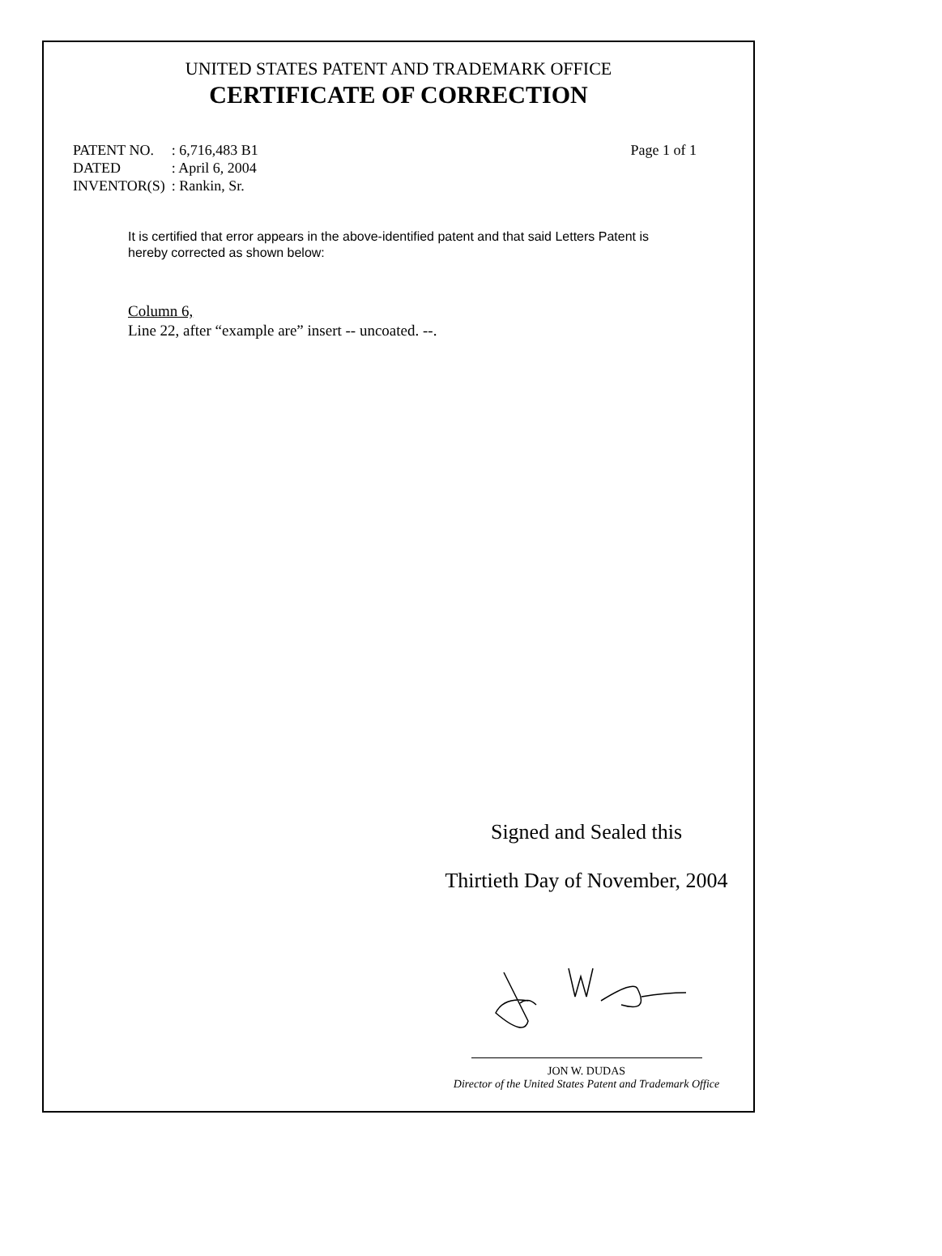UNITED STATES PATENT AND TRADEMARK OFFICE
CERTIFICATE OF CORRECTION
| PATENT NO. | : 6,716,483 B1 |
| DATED | : April 6, 2004 |
| INVENTOR(S) | : Rankin, Sr. |
Page 1 of 1
It is certified that error appears in the above-identified patent and that said Letters Patent is hereby corrected as shown below:
Column 6,
Line 22, after “example are” insert -- uncoated. --.
Signed and Sealed this
Thirtieth Day of November, 2004
JON W. DUDAS
Director of the United States Patent and Trademark Office